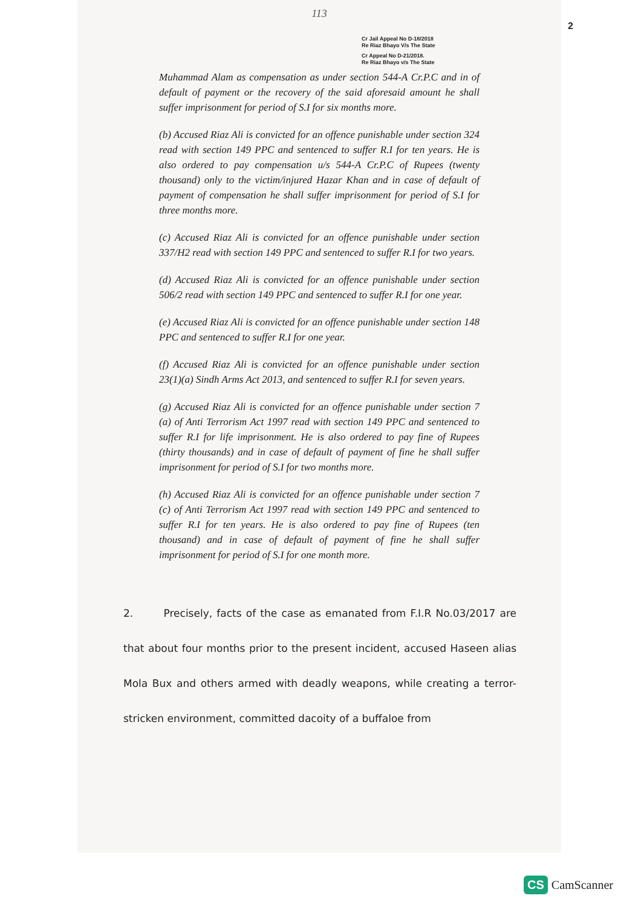113
2
Cr Jail Appeal No D-18/2018
Re Riaz Bhayo V/s The State
Cr Appeal No D-21/2018.
Re Riaz Bhayo v/s The State
Muhammad Alam as compensation as under section 544-A Cr.P.C and in of default of payment or the recovery of the said aforesaid amount he shall suffer imprisonment for period of S.I for six months more.
(b) Accused Riaz Ali is convicted for an offence punishable under section 324 read with section 149 PPC and sentenced to suffer R.I for ten years. He is also ordered to pay compensation u/s 544-A Cr.P.C of Rupees (twenty thousand) only to the victim/injured Hazar Khan and in case of default of payment of compensation he shall suffer imprisonment for period of S.I for three months more.
(c) Accused Riaz Ali is convicted for an offence punishable under section 337/H2 read with section 149 PPC and sentenced to suffer R.I for two years.
(d) Accused Riaz Ali is convicted for an offence punishable under section 506/2 read with section 149 PPC and sentenced to suffer R.I for one year.
(e) Accused Riaz Ali is convicted for an offence punishable under section 148 PPC and sentenced to suffer R.I for one year.
(f) Accused Riaz Ali is convicted for an offence punishable under section 23(1)(a) Sindh Arms Act 2013, and sentenced to suffer R.I for seven years.
(g) Accused Riaz Ali is convicted for an offence punishable under section 7 (a) of Anti Terrorism Act 1997 read with section 149 PPC and sentenced to suffer R.I for life imprisonment. He is also ordered to pay fine of Rupees (thirty thousands) and in case of default of payment of fine he shall suffer imprisonment for period of S.I for two months more.
(h) Accused Riaz Ali is convicted for an offence punishable under section 7 (c) of Anti Terrorism Act 1997 read with section 149 PPC and sentenced to suffer R.I for ten years. He is also ordered to pay fine of Rupees (ten thousand) and in case of default of payment of fine he shall suffer imprisonment for period of S.I for one month more.
2. Precisely, facts of the case as emanated from F.I.R No.03/2017 are that about four months prior to the present incident, accused Haseen alias Mola Bux and others armed with deadly weapons, while creating a terror-stricken environment, committed dacoity of a buffaloe from
CS CamScanner